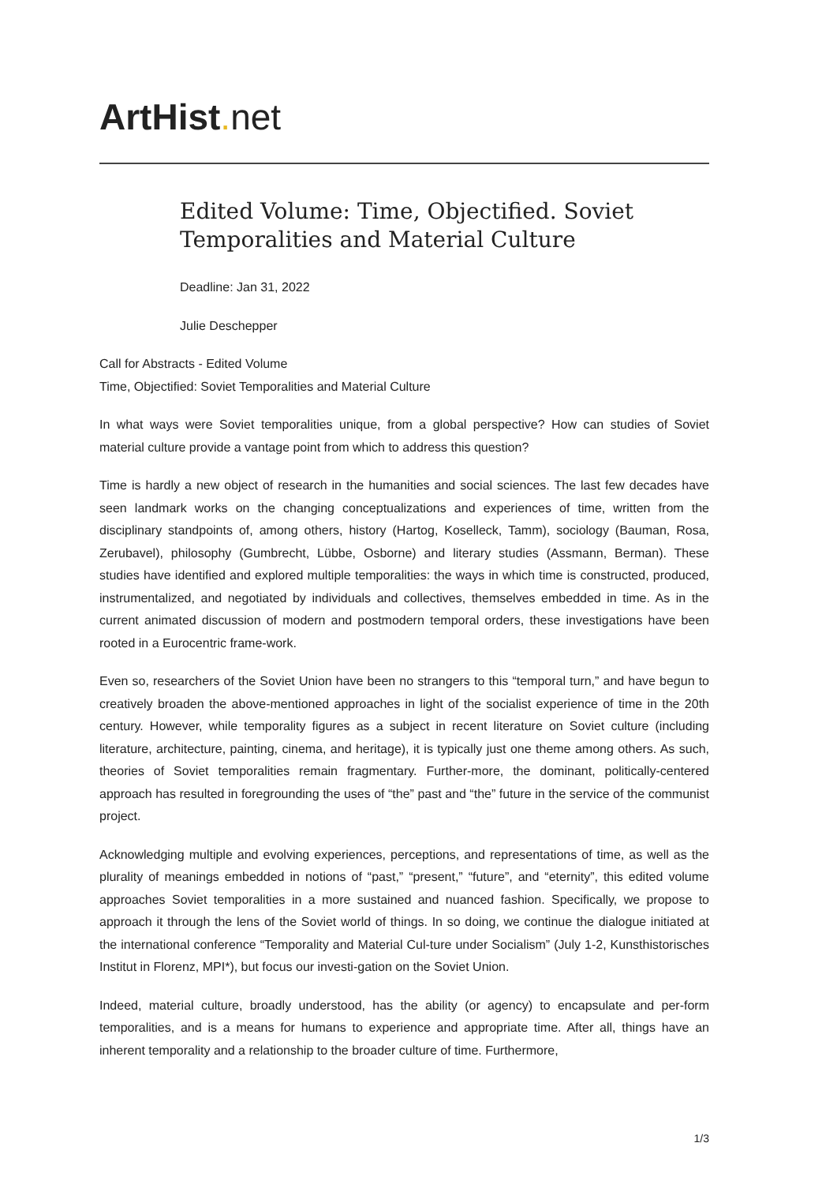ArtHist. net
Edited Volume: Time, Objectified. Soviet Temporalities and Material Culture
Deadline: Jan 31, 2022
Julie Deschepper
Call for Abstracts - Edited Volume
Time, Objectified: Soviet Temporalities and Material Culture
In what ways were Soviet temporalities unique, from a global perspective? How can studies of Soviet material culture provide a vantage point from which to address this question?
Time is hardly a new object of research in the humanities and social sciences. The last few decades have seen landmark works on the changing conceptualizations and experiences of time, written from the disciplinary standpoints of, among others, history (Hartog, Koselleck, Tamm), sociology (Bauman, Rosa, Zerubavel), philosophy (Gumbrecht, Lübbe, Osborne) and literary studies (Assmann, Berman). These studies have identified and explored multiple temporalities: the ways in which time is constructed, produced, instrumentalized, and negotiated by individuals and collectives, themselves embedded in time. As in the current animated discussion of modern and postmodern temporal orders, these investigations have been rooted in a Eurocentric frame-work.
Even so, researchers of the Soviet Union have been no strangers to this “temporal turn,” and have begun to creatively broaden the above-mentioned approaches in light of the socialist experience of time in the 20th century. However, while temporality figures as a subject in recent literature on Soviet culture (including literature, architecture, painting, cinema, and heritage), it is typically just one theme among others. As such, theories of Soviet temporalities remain fragmentary. Further-more, the dominant, politically-centered approach has resulted in foregrounding the uses of “the” past and “the” future in the service of the communist project.
Acknowledging multiple and evolving experiences, perceptions, and representations of time, as well as the plurality of meanings embedded in notions of “past,” “present,” “future”, and “eternity”, this edited volume approaches Soviet temporalities in a more sustained and nuanced fashion. Specifically, we propose to approach it through the lens of the Soviet world of things. In so doing, we continue the dialogue initiated at the international conference “Temporality and Material Cul-ture under Socialism” (July 1-2, Kunsthistorisches Institut in Florenz, MPI*), but focus our investi-gation on the Soviet Union.
Indeed, material culture, broadly understood, has the ability (or agency) to encapsulate and per-form temporalities, and is a means for humans to experience and appropriate time. After all, things have an inherent temporality and a relationship to the broader culture of time. Furthermore,
1/3